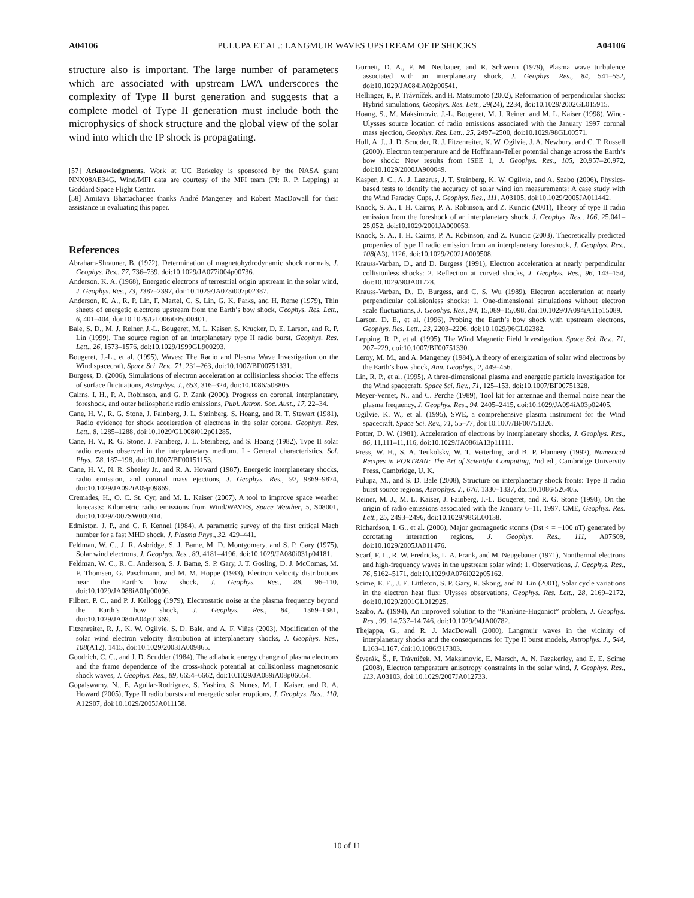A04106 PULUPA ET AL.: LANGMUIR WAVES UPSTREAM OF IP SHOCKS A04106
structure also is important. The large number of parameters which are associated with upstream LWA underscores the complexity of Type II burst generation and suggests that a complete model of Type II generation must include both the microphysics of shock structure and the global view of the solar wind into which the IP shock is propagating.
[57] Acknowledgments. Work at UC Berkeley is sponsored by the NASA grant NNX08AE34G. Wind/MFI data are courtesy of the MFI team (PI: R. P. Lepping) at Goddard Space Flight Center.
[58] Amitava Bhattacharjee thanks André Mangeney and Robert MacDowall for their assistance in evaluating this paper.
References
Abraham-Shrauner, B. (1972), Determination of magnetohydrodynamic shock normals, J. Geophys. Res., 77, 736–739, doi:10.1029/JA077i004p00736.
Anderson, K. A. (1968), Energetic electrons of terrestrial origin upstream in the solar wind, J. Geophys. Res., 73, 2387–2397, doi:10.1029/JA073i007p02387.
Anderson, K. A., R. P. Lin, F. Martel, C. S. Lin, G. K. Parks, and H. Reme (1979), Thin sheets of energetic electrons upstream from the Earth’s bow shock, Geophys. Res. Lett., 6, 401–404, doi:10.1029/GL006i005p00401.
Bale, S. D., M. J. Reiner, J.-L. Bougeret, M. L. Kaiser, S. Krucker, D. E. Larson, and R. P. Lin (1999), The source region of an interplanetary type II radio burst, Geophys. Res. Lett., 26, 1573–1576, doi:10.1029/1999GL900293.
Bougeret, J.-L., et al. (1995), Waves: The Radio and Plasma Wave Investigation on the Wind spacecraft, Space Sci. Rev., 71, 231–263, doi:10.1007/BF00751331.
Burgess, D. (2006), Simulations of electron acceleration at collisionless shocks: The effects of surface fluctuations, Astrophys. J., 653, 316–324, doi:10.1086/508805.
Cairns, I. H., P. A. Robinson, and G. P. Zank (2000), Progress on coronal, interplanetary, foreshock, and outer heliospheric radio emissions, Publ. Astron. Soc. Aust., 17, 22–34.
Cane, H. V., R. G. Stone, J. Fainberg, J. L. Steinberg, S. Hoang, and R. T. Stewart (1981), Radio evidence for shock acceleration of electrons in the solar corona, Geophys. Res. Lett., 8, 1285–1288, doi:10.1029/GL008i012p01285.
Cane, H. V., R. G. Stone, J. Fainberg, J. L. Steinberg, and S. Hoang (1982), Type II solar radio events observed in the interplanetary medium. I - General characteristics, Sol. Phys., 78, 187–198, doi:10.1007/BF00151153.
Cane, H. V., N. R. Sheeley Jr., and R. A. Howard (1987), Energetic interplanetary shocks, radio emission, and coronal mass ejections, J. Geophys. Res., 92, 9869–9874, doi:10.1029/JA092iA09p09869.
Cremades, H., O. C. St. Cyr, and M. L. Kaiser (2007), A tool to improve space weather forecasts: Kilometric radio emissions from Wind/WAVES, Space Weather, 5, S08001, doi:10.1029/2007SW000314.
Edmiston, J. P., and C. F. Kennel (1984), A parametric survey of the first critical Mach number for a fast MHD shock, J. Plasma Phys., 32, 429–441.
Feldman, W. C., J. R. Asbridge, S. J. Bame, M. D. Montgomery, and S. P. Gary (1975), Solar wind electrons, J. Geophys. Res., 80, 4181–4196, doi:10.1029/JA080i031p04181.
Feldman, W. C., R. C. Anderson, S. J. Bame, S. P. Gary, J. T. Gosling, D. J. McComas, M. F. Thomsen, G. Paschmann, and M. M. Hoppe (1983), Electron velocity distributions near the Earth’s bow shock, J. Geophys. Res., 88, 96–110, doi:10.1029/JA088iA01p00096.
Filbert, P. C., and P. J. Kellogg (1979), Electrostatic noise at the plasma frequency beyond the Earth’s bow shock, J. Geophys. Res., 84, 1369–1381, doi:10.1029/JA084iA04p01369.
Fitzenreiter, R. J., K. W. Ogilvie, S. D. Bale, and A. F. Viñas (2003), Modification of the solar wind electron velocity distribution at interplanetary shocks, J. Geophys. Res., 108(A12), 1415, doi:10.1029/2003JA009865.
Goodrich, C. C., and J. D. Scudder (1984), The adiabatic energy change of plasma electrons and the frame dependence of the cross-shock potential at collisionless magnetosonic shock waves, J. Geophys. Res., 89, 6654–6662, doi:10.1029/JA089iA08p06654.
Gopalswamy, N., E. Aguilar-Rodriguez, S. Yashiro, S. Nunes, M. L. Kaiser, and R. A. Howard (2005), Type II radio bursts and energetic solar eruptions, J. Geophys. Res., 110, A12S07, doi:10.1029/2005JA011158.
Gurnett, D. A., F. M. Neubauer, and R. Schwenn (1979), Plasma wave turbulence associated with an interplanetary shock, J. Geophys. Res., 84, 541–552, doi:10.1029/JA084iA02p00541.
Hellinger, P., P. Trávníček, and H. Matsumoto (2002), Reformation of perpendicular shocks: Hybrid simulations, Geophys. Res. Lett., 29(24), 2234, doi:10.1029/2002GL015915.
Hoang, S., M. Maksimovic, J.-L. Bougeret, M. J. Reiner, and M. L. Kaiser (1998), Wind-Ulysses source location of radio emissions associated with the January 1997 coronal mass ejection, Geophys. Res. Lett., 25, 2497–2500, doi:10.1029/98GL00571.
Hull, A. J., J. D. Scudder, R. J. Fitzenreiter, K. W. Ogilvie, J. A. Newbury, and C. T. Russell (2000), Electron temperature and de Hoffmann-Teller potential change across the Earth’s bow shock: New results from ISEE 1, J. Geophys. Res., 105, 20,957–20,972, doi:10.1029/2000JA900049.
Kasper, J. C., A. J. Lazarus, J. T. Steinberg, K. W. Ogilvie, and A. Szabo (2006), Physics-based tests to identify the accuracy of solar wind ion measurements: A case study with the Wind Faraday Cups, J. Geophys. Res., 111, A03105, doi:10.1029/2005JA011442.
Knock, S. A., I. H. Cairns, P. A. Robinson, and Z. Kuncic (2001), Theory of type II radio emission from the foreshock of an interplanetary shock, J. Geophys. Res., 106, 25,041–25,052, doi:10.1029/2001JA000053.
Knock, S. A., I. H. Cairns, P. A. Robinson, and Z. Kuncic (2003), Theoretically predicted properties of type II radio emission from an interplanetary foreshock, J. Geophys. Res., 108(A3), 1126, doi:10.1029/2002JA009508.
Krauss-Varban, D., and D. Burgess (1991), Electron acceleration at nearly perpendicular collisionless shocks: 2. Reflection at curved shocks, J. Geophys. Res., 96, 143–154, doi:10.1029/90JA01728.
Krauss-Varban, D., D. Burgess, and C. S. Wu (1989), Electron acceleration at nearly perpendicular collisionless shocks: 1. One-dimensional simulations without electron scale fluctuations, J. Geophys. Res., 94, 15,089–15,098, doi:10.1029/JA094iA11p15089.
Larson, D. E., et al. (1996), Probing the Earth’s bow shock with upstream electrons, Geophys. Res. Lett., 23, 2203–2206, doi:10.1029/96GL02382.
Lepping, R. P., et al. (1995), The Wind Magnetic Field Investigation, Space Sci. Rev., 71, 207–229, doi:10.1007/BF00751330.
Leroy, M. M., and A. Mangeney (1984), A theory of energization of solar wind electrons by the Earth’s bow shock, Ann. Geophys., 2, 449–456.
Lin, R. P., et al. (1995), A three-dimensional plasma and energetic particle investigation for the Wind spacecraft, Space Sci. Rev., 71, 125–153, doi:10.1007/BF00751328.
Meyer-Vernet, N., and C. Perche (1989), Tool kit for antennae and thermal noise near the plasma frequency, J. Geophys. Res., 94, 2405–2415, doi:10.1029/JA094iA03p02405.
Ogilvie, K. W., et al. (1995), SWE, a comprehensive plasma instrument for the Wind spacecraft, Space Sci. Rev., 71, 55–77, doi:10.1007/BF00751326.
Potter, D. W. (1981), Acceleration of electrons by interplanetary shocks, J. Geophys. Res., 86, 11,111–11,116, doi:10.1029/JA086iA13p11111.
Press, W. H., S. A. Teukolsky, W. T. Vetterling, and B. P. Flannery (1992), Numerical Recipes in FORTRAN: The Art of Scientific Computing, 2nd ed., Cambridge University Press, Cambridge, U. K.
Pulupa, M., and S. D. Bale (2008), Structure on interplanetary shock fronts: Type II radio burst source regions, Astrophys. J., 676, 1330–1337, doi:10.1086/526405.
Reiner, M. J., M. L. Kaiser, J. Fainberg, J.-L. Bougeret, and R. G. Stone (1998), On the origin of radio emissions associated with the January 6–11, 1997, CME, Geophys. Res. Lett., 25, 2493–2496, doi:10.1029/98GL00138.
Richardson, I. G., et al. (2006), Major geomagnetic storms (Dst < = −100 nT) generated by corotating interaction regions, J. Geophys. Res., 111, A07S09, doi:10.1029/2005JA011476.
Scarf, F. L., R. W. Fredricks, L. A. Frank, and M. Neugebauer (1971), Nonthermal electrons and high-frequency waves in the upstream solar wind: 1. Observations, J. Geophys. Res., 76, 5162–5171, doi:10.1029/JA076i022p05162.
Scime, E. E., J. E. Littleton, S. P. Gary, R. Skoug, and N. Lin (2001), Solar cycle variations in the electron heat flux: Ulysses observations, Geophys. Res. Lett., 28, 2169–2172, doi:10.1029/2001GL012925.
Szabo, A. (1994), An improved solution to the “Rankine-Hugoniot” problem, J. Geophys. Res., 99, 14,737–14,746, doi:10.1029/94JA00782.
Thejappa, G., and R. J. MacDowall (2000), Langmuir waves in the vicinity of interplanetary shocks and the consequences for Type II burst models, Astrophys. J., 544, L163–L167, doi:10.1086/317303.
Štverák, Š., P. Trávníček, M. Maksimovic, E. Marsch, A. N. Fazakerley, and E. E. Scime (2008), Electron temperature anisotropy constraints in the solar wind, J. Geophys. Res., 113, A03103, doi:10.1029/2007JA012733.
10 of 11